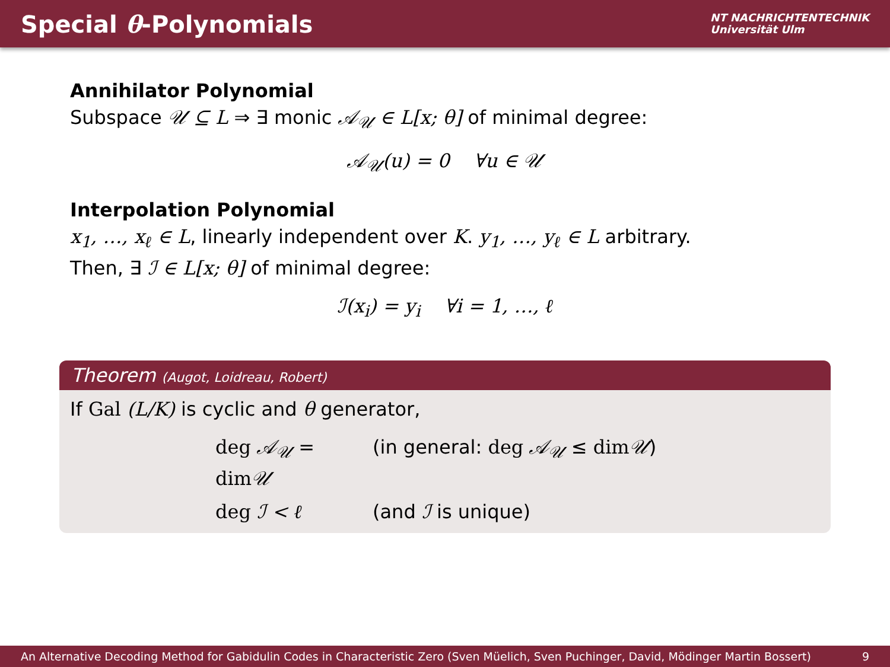Special θ-Polynomials
NT NACHRICHTENTECHNIK
Universität Ulm
Annihilator Polynomial
Subspace 𝒰 ⊆ L ⇒ ∃ monic 𝒜<sub>𝒰</sub> ∈ L[x; θ] of minimal degree:
𝒜<sub>𝒰</sub>(u) = 0 ∀u ∈ 𝒰
Interpolation Polynomial
x<sub>1</sub>, …, x<sub>ℓ</sub> ∈ L, linearly independent over K. y<sub>1</sub>, …, y<sub>ℓ</sub> ∈ L arbitrary.
Then, ∃ ℐ ∈ L[x; θ] of minimal degree:
ℐ(x<sub>i</sub>) = y<sub>i</sub> ∀i = 1, …, ℓ
Theorem (Augot, Loidreau, Robert)
If Gal (L/K) is cyclic and θ generator,
deg 𝒜<sub>𝒰</sub> = dim 𝒰
(in general: deg 𝒜<sub>𝒰</sub> ≤ dim 𝒰)
deg ℐ < ℓ
(and ℐ is unique)
An Alternative Decoding Method for Gabidulin Codes in Characteristic Zero (Sven Müelich, Sven Puchinger, David, Mödinger Martin Bossert) 9